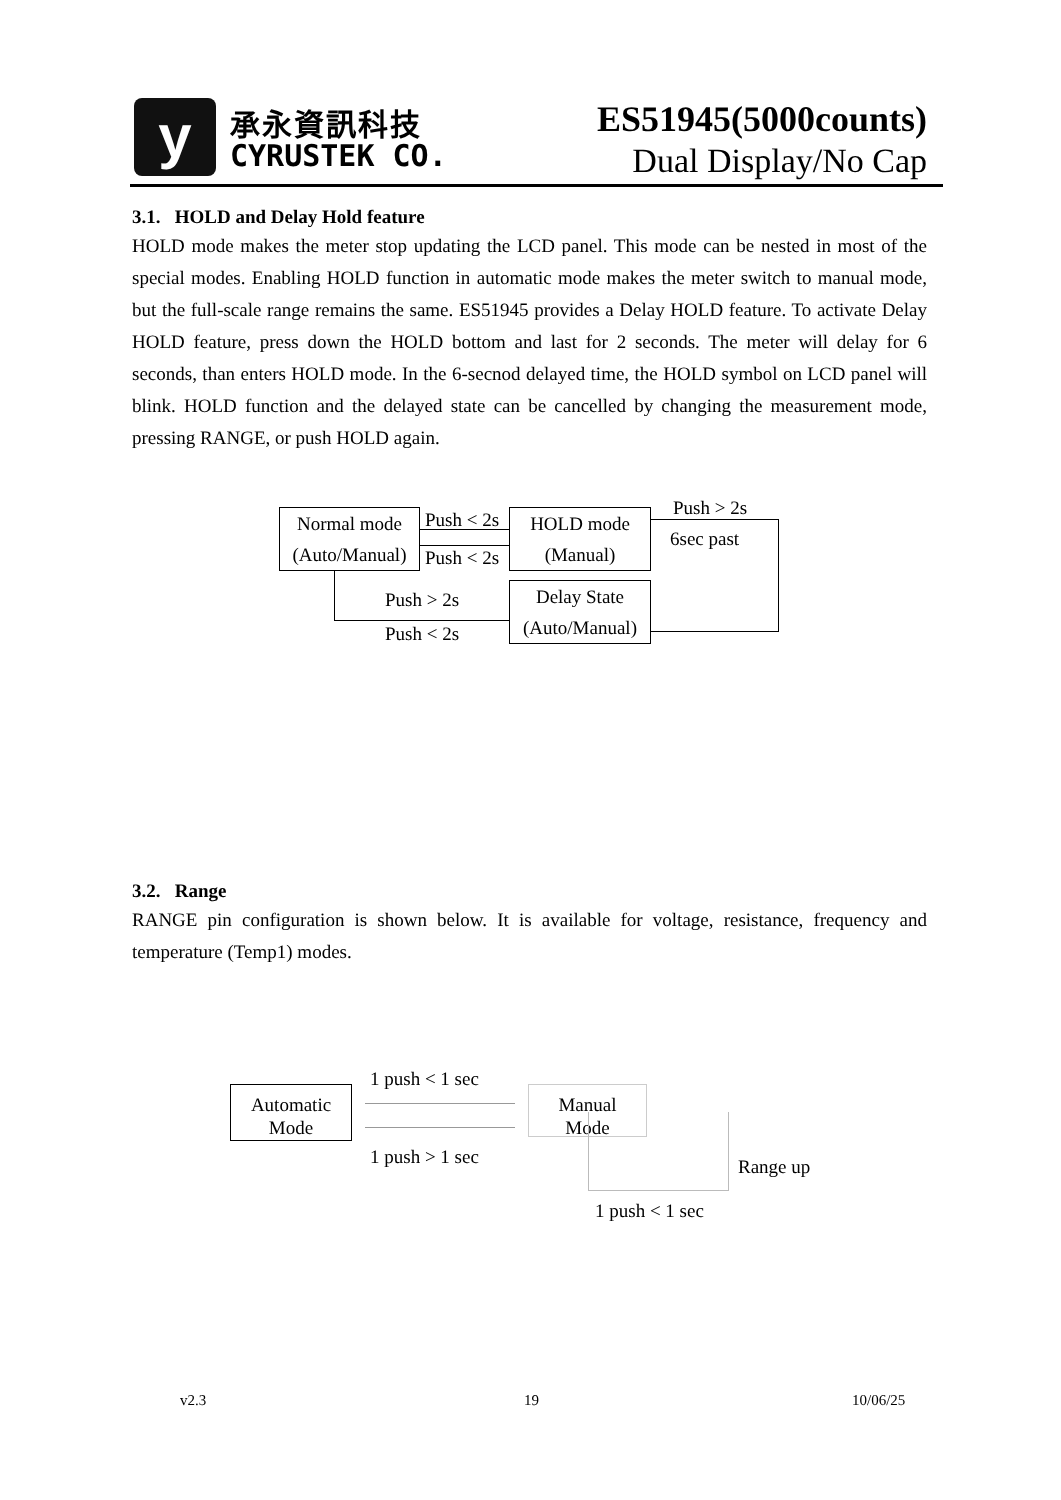y 承永資訊科技
CYRUSTEK CO.
ES51945(5000counts)
Dual Display/No Cap
3.1. HOLD and Delay Hold feature
HOLD mode makes the meter stop updating the LCD panel. This mode can be nested in most of the special modes. Enabling HOLD function in automatic mode makes the meter switch to manual mode, but the full-scale range remains the same. ES51945 provides a Delay HOLD feature. To activate Delay HOLD feature, press down the HOLD bottom and last for 2 seconds. The meter will delay for 6 seconds, than enters HOLD mode. In the 6-secnod delayed time, the HOLD symbol on LCD panel will blink. HOLD function and the delayed state can be cancelled by changing the measurement mode, pressing RANGE, or push HOLD again.
Normal mode
(Auto/Manual)
Push < 2s
Push < 2s
HOLD mode
(Manual)
Push > 2s
6sec past
Delay State
(Auto/Manual)
Push > 2s
Push < 2s
3.2. Range
RANGE pin configuration is shown below. It is available for voltage, resistance, frequency and temperature (Temp1) modes.
Automatic
Mode
1 push < 1 sec
1 push > 1 sec
Manual
Mode
Range up
1 push < 1 sec
v2.3 19 10/06/25